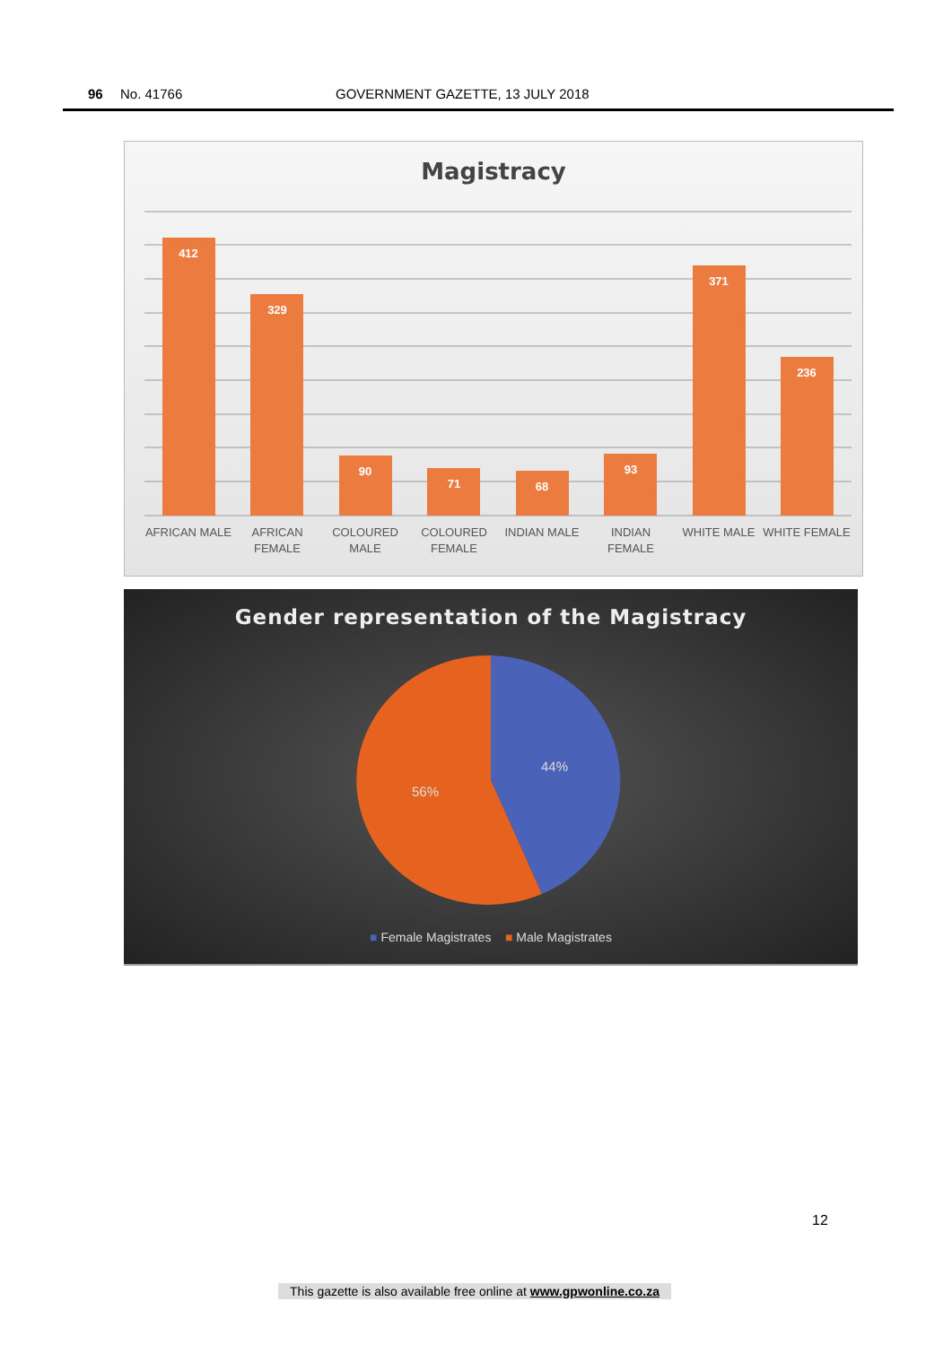96 No. 41766 GOVERNMENT GAZETTE, 13 JULY 2018
Magistracy
412
329
90
71
68
93
371
236
AFRICAN MALE
AFRICAN
FEMALE
COLOURED
MALE
COLOURED
FEMALE
INDIAN MALE
INDIAN
FEMALE
WHITE MALE
WHITE FEMALE
Gender representation of the Magistracy
44%
56%
■ Female Magistrates ■ Male Magistrates
12
This gazette is also available free online at www.gpwonline.co.za